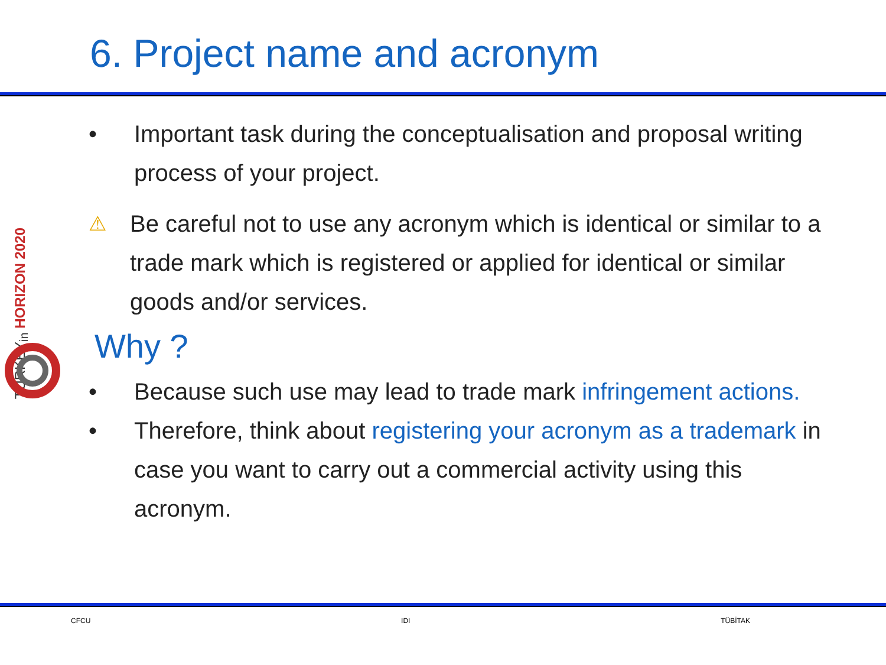6. Project name and acronym
TURKEY<sub>in</sub> HORIZON 2020
• Important task during the conceptualisation and proposal writing process of your project.
⚠ Be careful not to use any acronym which is identical or similar to a trade mark which is registered or applied for identical or similar goods and/or services.
Why ?
• Because such use may lead to trade mark infringement actions.
• Therefore, think about registering your acronym as a trademark in case you want to carry out a commercial activity using this acronym.
CFCU IDI TÜBİTAK